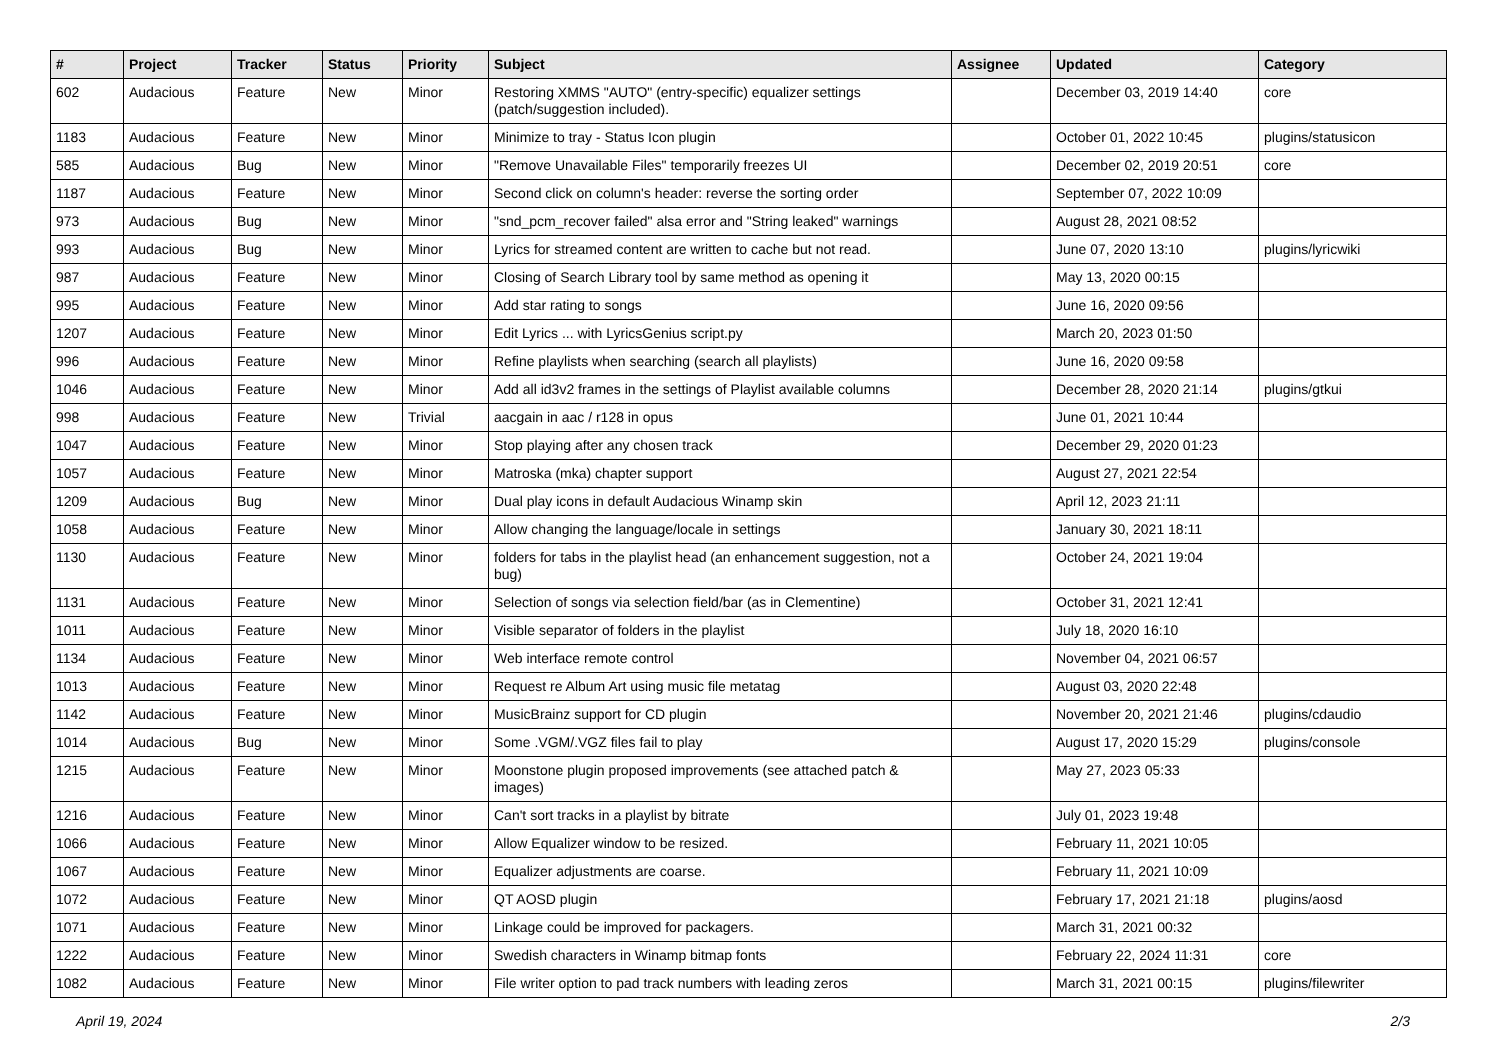| # | Project | Tracker | Status | Priority | Subject | Assignee | Updated | Category |
| --- | --- | --- | --- | --- | --- | --- | --- | --- |
| 602 | Audacious | Feature | New | Minor | Restoring XMMS "AUTO" (entry-specific) equalizer settings (patch/suggestion included). | | December 03, 2019 14:40 | core |
| 1183 | Audacious | Feature | New | Minor | Minimize to tray - Status Icon plugin | | October 01, 2022 10:45 | plugins/statusicon |
| 585 | Audacious | Bug | New | Minor | "Remove Unavailable Files" temporarily freezes UI | | December 02, 2019 20:51 | core |
| 1187 | Audacious | Feature | New | Minor | Second click on column's header: reverse the sorting order | | September 07, 2022 10:09 | |
| 973 | Audacious | Bug | New | Minor | "snd_pcm_recover failed" alsa error and "String leaked" warnings | | August 28, 2021 08:52 | |
| 993 | Audacious | Bug | New | Minor | Lyrics for streamed content are written to cache but not read. | | June 07, 2020 13:10 | plugins/lyricwiki |
| 987 | Audacious | Feature | New | Minor | Closing of Search Library tool by same method as opening it | | May 13, 2020 00:15 | |
| 995 | Audacious | Feature | New | Minor | Add star rating to songs | | June 16, 2020 09:56 | |
| 1207 | Audacious | Feature | New | Minor | Edit Lyrics ... with LyricsGenius script.py | | March 20, 2023 01:50 | |
| 996 | Audacious | Feature | New | Minor | Refine playlists when searching (search all playlists) | | June 16, 2020 09:58 | |
| 1046 | Audacious | Feature | New | Minor | Add all id3v2 frames in the settings of Playlist available columns | | December 28, 2020 21:14 | plugins/gtkui |
| 998 | Audacious | Feature | New | Trivial | aacgain in aac / r128 in opus | | June 01, 2021 10:44 | |
| 1047 | Audacious | Feature | New | Minor | Stop playing after any chosen track | | December 29, 2020 01:23 | |
| 1057 | Audacious | Feature | New | Minor | Matroska (mka) chapter support | | August 27, 2021 22:54 | |
| 1209 | Audacious | Bug | New | Minor | Dual play icons in default Audacious Winamp skin | | April 12, 2023 21:11 | |
| 1058 | Audacious | Feature | New | Minor | Allow changing the language/locale in settings | | January 30, 2021 18:11 | |
| 1130 | Audacious | Feature | New | Minor | folders for tabs in the playlist head (an enhancement suggestion, not a bug) | | October 24, 2021 19:04 | |
| 1131 | Audacious | Feature | New | Minor | Selection of songs via selection field/bar (as in Clementine) | | October 31, 2021 12:41 | |
| 1011 | Audacious | Feature | New | Minor | Visible separator of folders in the playlist | | July 18, 2020 16:10 | |
| 1134 | Audacious | Feature | New | Minor | Web interface remote control | | November 04, 2021 06:57 | |
| 1013 | Audacious | Feature | New | Minor | Request re Album Art using music file metatag | | August 03, 2020 22:48 | |
| 1142 | Audacious | Feature | New | Minor | MusicBrainz support for CD plugin | | November 20, 2021 21:46 | plugins/cdaudio |
| 1014 | Audacious | Bug | New | Minor | Some .VGM/.VGZ files fail to play | | August 17, 2020 15:29 | plugins/console |
| 1215 | Audacious | Feature | New | Minor | Moonstone plugin proposed improvements (see attached patch & images) | | May 27, 2023 05:33 | |
| 1216 | Audacious | Feature | New | Minor | Can't sort tracks in a playlist by bitrate | | July 01, 2023 19:48 | |
| 1066 | Audacious | Feature | New | Minor | Allow Equalizer window to be resized. | | February 11, 2021 10:05 | |
| 1067 | Audacious | Feature | New | Minor | Equalizer adjustments are coarse. | | February 11, 2021 10:09 | |
| 1072 | Audacious | Feature | New | Minor | QT AOSD plugin | | February 17, 2021 21:18 | plugins/aosd |
| 1071 | Audacious | Feature | New | Minor | Linkage could be improved for packagers. | | March 31, 2021 00:32 | |
| 1222 | Audacious | Feature | New | Minor | Swedish characters in Winamp bitmap fonts | | February 22, 2024 11:31 | core |
| 1082 | Audacious | Feature | New | Minor | File writer option to pad track numbers with leading zeros | | March 31, 2021 00:15 | plugins/filewriter |
April 19, 2024 2/3